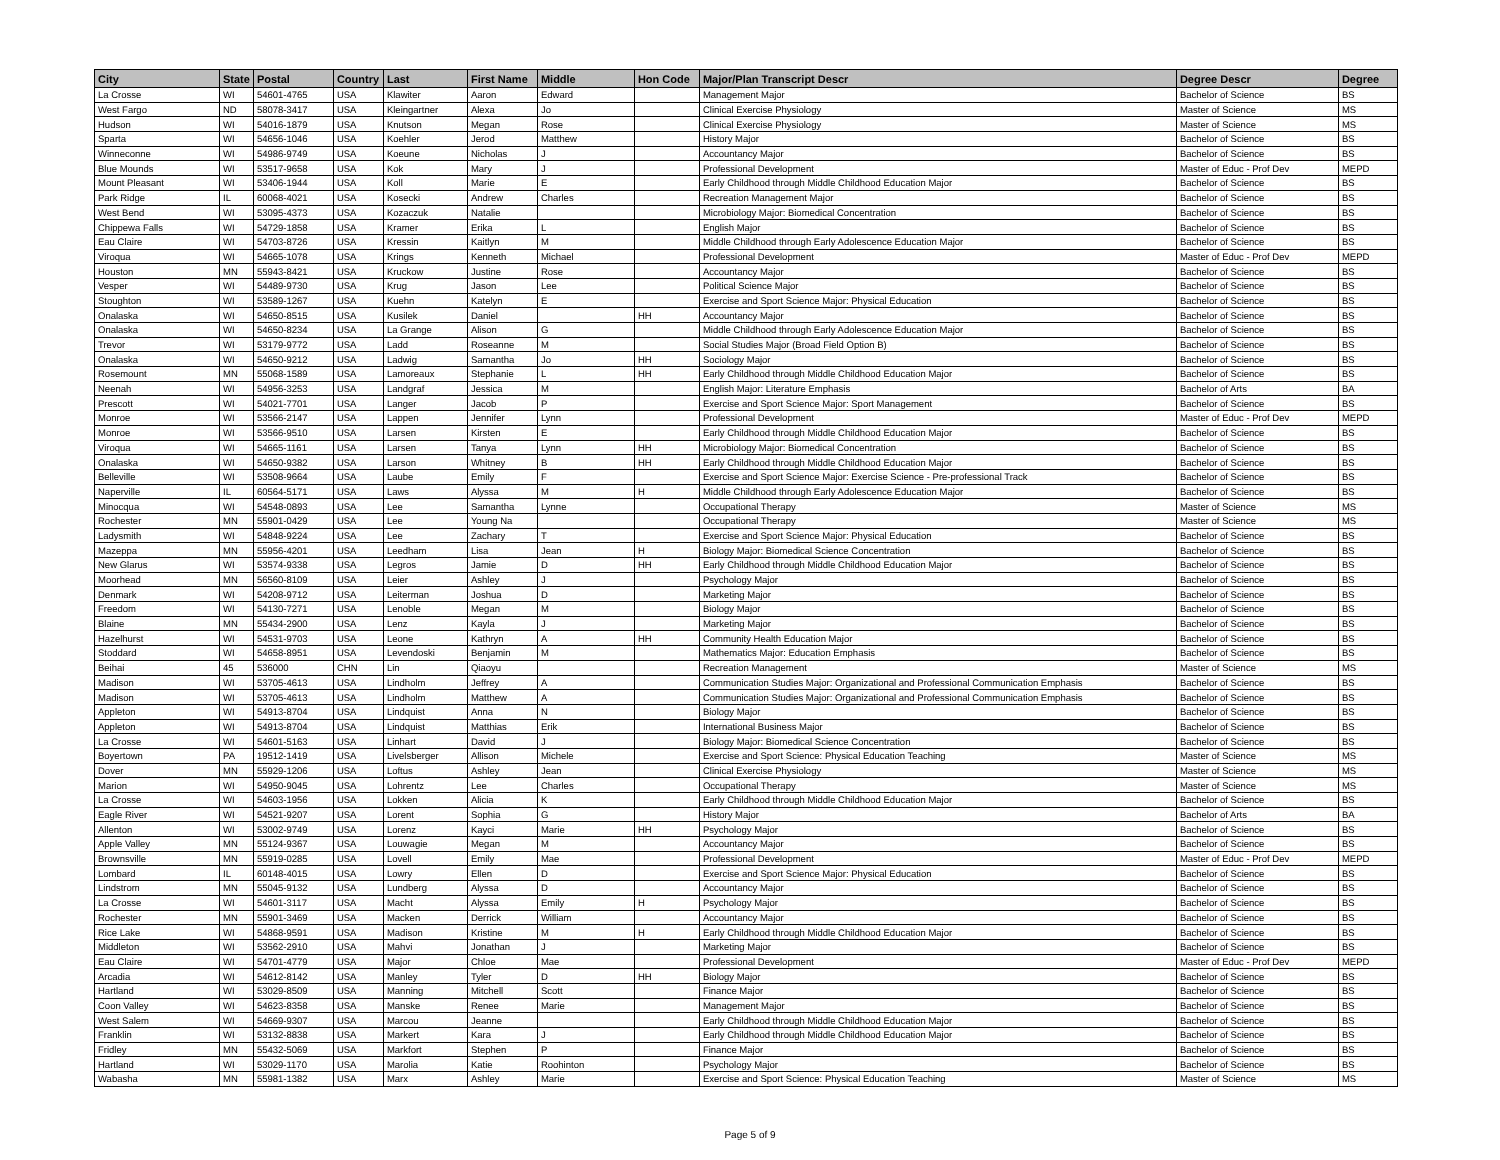| City | State | Postal | Country | Last | First Name | Middle | Hon Code | Major/Plan Transcript Descr | Degree Descr | Degree |
| --- | --- | --- | --- | --- | --- | --- | --- | --- | --- | --- |
| La Crosse | WI | 54601-4765 | USA | Klawiter | Aaron | Edward | | Management Major | Bachelor of Science | BS |
| West Fargo | ND | 58078-3417 | USA | Kleingartner | Alexa | Jo | | Clinical Exercise Physiology | Master of Science | MS |
| Hudson | WI | 54016-1879 | USA | Knutson | Megan | Rose | | Clinical Exercise Physiology | Master of Science | MS |
| Sparta | WI | 54656-1046 | USA | Koehler | Jerod | Matthew | | History Major | Bachelor of Science | BS |
| Winneconne | WI | 54986-9749 | USA | Koeune | Nicholas | J | | Accountancy Major | Bachelor of Science | BS |
| Blue Mounds | WI | 53517-9658 | USA | Kok | Mary | J | | Professional Development | Master of Educ - Prof Dev | MEPD |
| Mount Pleasant | WI | 53406-1944 | USA | Koll | Marie | E | | Early Childhood through Middle Childhood Education Major | Bachelor of Science | BS |
| Park Ridge | IL | 60068-4021 | USA | Kosecki | Andrew | Charles | | Recreation Management Major | Bachelor of Science | BS |
| West Bend | WI | 53095-4373 | USA | Kozaczuk | Natalie | | | Microbiology Major: Biomedical Concentration | Bachelor of Science | BS |
| Chippewa Falls | WI | 54729-1858 | USA | Kramer | Erika | L | | English Major | Bachelor of Science | BS |
| Eau Claire | WI | 54703-8726 | USA | Kressin | Kaitlyn | M | | Middle Childhood through Early Adolescence Education Major | Bachelor of Science | BS |
| Viroqua | WI | 54665-1078 | USA | Krings | Kenneth | Michael | | Professional Development | Master of Educ - Prof Dev | MEPD |
| Houston | MN | 55943-8421 | USA | Kruckow | Justine | Rose | | Accountancy Major | Bachelor of Science | BS |
| Vesper | WI | 54489-9730 | USA | Krug | Jason | Lee | | Political Science Major | Bachelor of Science | BS |
| Stoughton | WI | 53589-1267 | USA | Kuehn | Katelyn | E | | Exercise and Sport Science Major: Physical Education | Bachelor of Science | BS |
| Onalaska | WI | 54650-8515 | USA | Kusilek | Daniel | | HH | Accountancy Major | Bachelor of Science | BS |
| Onalaska | WI | 54650-8234 | USA | La Grange | Alison | G | | Middle Childhood through Early Adolescence Education Major | Bachelor of Science | BS |
| Trevor | WI | 53179-9772 | USA | Ladd | Roseanne | M | | Social Studies Major (Broad Field Option B) | Bachelor of Science | BS |
| Onalaska | WI | 54650-9212 | USA | Ladwig | Samantha | Jo | HH | Sociology Major | Bachelor of Science | BS |
| Rosemount | MN | 55068-1589 | USA | Lamoreaux | Stephanie | L | HH | Early Childhood through Middle Childhood Education Major | Bachelor of Science | BS |
| Neenah | WI | 54956-3253 | USA | Landgraf | Jessica | M | | English Major: Literature Emphasis | Bachelor of Arts | BA |
| Prescott | WI | 54021-7701 | USA | Langer | Jacob | P | | Exercise and Sport Science Major: Sport Management | Bachelor of Science | BS |
| Monroe | WI | 53566-2147 | USA | Lappen | Jennifer | Lynn | | Professional Development | Master of Educ - Prof Dev | MEPD |
| Monroe | WI | 53566-9510 | USA | Larsen | Kirsten | E | | Early Childhood through Middle Childhood Education Major | Bachelor of Science | BS |
| Viroqua | WI | 54665-1161 | USA | Larsen | Tanya | Lynn | HH | Microbiology Major: Biomedical Concentration | Bachelor of Science | BS |
| Onalaska | WI | 54650-9382 | USA | Larson | Whitney | B | HH | Early Childhood through Middle Childhood Education Major | Bachelor of Science | BS |
| Belleville | WI | 53508-9664 | USA | Laube | Emily | F | | Exercise and Sport Science Major: Exercise Science - Pre-professional Track | Bachelor of Science | BS |
| Naperville | IL | 60564-5171 | USA | Laws | Alyssa | M | H | Middle Childhood through Early Adolescence Education Major | Bachelor of Science | BS |
| Minocqua | WI | 54548-0893 | USA | Lee | Samantha | Lynne | | Occupational Therapy | Master of Science | MS |
| Rochester | MN | 55901-0429 | USA | Lee | Young Na | | | Occupational Therapy | Master of Science | MS |
| Ladysmith | WI | 54848-9224 | USA | Lee | Zachary | T | | Exercise and Sport Science Major: Physical Education | Bachelor of Science | BS |
| Mazeppa | MN | 55956-4201 | USA | Leedham | Lisa | Jean | H | Biology Major: Biomedical Science Concentration | Bachelor of Science | BS |
| New Glarus | WI | 53574-9338 | USA | Legros | Jamie | D | HH | Early Childhood through Middle Childhood Education Major | Bachelor of Science | BS |
| Moorhead | MN | 56560-8109 | USA | Leier | Ashley | J | | Psychology Major | Bachelor of Science | BS |
| Denmark | WI | 54208-9712 | USA | Leiterman | Joshua | D | | Marketing Major | Bachelor of Science | BS |
| Freedom | WI | 54130-7271 | USA | Lenoble | Megan | M | | Biology Major | Bachelor of Science | BS |
| Blaine | MN | 55434-2900 | USA | Lenz | Kayla | J | | Marketing Major | Bachelor of Science | BS |
| Hazelhurst | WI | 54531-9703 | USA | Leone | Kathryn | A | HH | Community Health Education Major | Bachelor of Science | BS |
| Stoddard | WI | 54658-8951 | USA | Levendoski | Benjamin | M | | Mathematics Major: Education Emphasis | Bachelor of Science | BS |
| Beihai | 45 | 536000 | CHN | Lin | Qiaoyu | | | Recreation Management | Master of Science | MS |
| Madison | WI | 53705-4613 | USA | Lindholm | Jeffrey | A | | Communication Studies Major: Organizational and Professional Communication Emphasis | Bachelor of Science | BS |
| Madison | WI | 53705-4613 | USA | Lindholm | Matthew | A | | Communication Studies Major: Organizational and Professional Communication Emphasis | Bachelor of Science | BS |
| Appleton | WI | 54913-8704 | USA | Lindquist | Anna | N | | Biology Major | Bachelor of Science | BS |
| Appleton | WI | 54913-8704 | USA | Lindquist | Matthias | Erik | | International Business Major | Bachelor of Science | BS |
| La Crosse | WI | 54601-5163 | USA | Linhart | David | J | | Biology Major: Biomedical Science Concentration | Bachelor of Science | BS |
| Boyertown | PA | 19512-1419 | USA | Livelsberger | Allison | Michele | | Exercise and Sport Science: Physical Education Teaching | Master of Science | MS |
| Dover | MN | 55929-1206 | USA | Loftus | Ashley | Jean | | Clinical Exercise Physiology | Master of Science | MS |
| Marion | WI | 54950-9045 | USA | Lohrentz | Lee | Charles | | Occupational Therapy | Master of Science | MS |
| La Crosse | WI | 54603-1956 | USA | Lokken | Alicia | K | | Early Childhood through Middle Childhood Education Major | Bachelor of Science | BS |
| Eagle River | WI | 54521-9207 | USA | Lorent | Sophia | G | | History Major | Bachelor of Arts | BA |
| Allenton | WI | 53002-9749 | USA | Lorenz | Kayci | Marie | HH | Psychology Major | Bachelor of Science | BS |
| Apple Valley | MN | 55124-9367 | USA | Louwagie | Megan | M | | Accountancy Major | Bachelor of Science | BS |
| Brownsville | MN | 55919-0285 | USA | Lovell | Emily | Mae | | Professional Development | Master of Educ - Prof Dev | MEPD |
| Lombard | IL | 60148-4015 | USA | Lowry | Ellen | D | | Exercise and Sport Science Major: Physical Education | Bachelor of Science | BS |
| Lindstrom | MN | 55045-9132 | USA | Lundberg | Alyssa | D | | Accountancy Major | Bachelor of Science | BS |
| La Crosse | WI | 54601-3117 | USA | Macht | Alyssa | Emily | H | Psychology Major | Bachelor of Science | BS |
| Rochester | MN | 55901-3469 | USA | Macken | Derrick | William | | Accountancy Major | Bachelor of Science | BS |
| Rice Lake | WI | 54868-9591 | USA | Madison | Kristine | M | H | Early Childhood through Middle Childhood Education Major | Bachelor of Science | BS |
| Middleton | WI | 53562-2910 | USA | Mahvi | Jonathan | J | | Marketing Major | Bachelor of Science | BS |
| Eau Claire | WI | 54701-4779 | USA | Major | Chloe | Mae | | Professional Development | Master of Educ - Prof Dev | MEPD |
| Arcadia | WI | 54612-8142 | USA | Manley | Tyler | D | HH | Biology Major | Bachelor of Science | BS |
| Hartland | WI | 53029-8509 | USA | Manning | Mitchell | Scott | | Finance Major | Bachelor of Science | BS |
| Coon Valley | WI | 54623-8358 | USA | Manske | Renee | Marie | | Management Major | Bachelor of Science | BS |
| West Salem | WI | 54669-9307 | USA | Marcou | Jeanne | | | Early Childhood through Middle Childhood Education Major | Bachelor of Science | BS |
| Franklin | WI | 53132-8838 | USA | Markert | Kara | J | | Early Childhood through Middle Childhood Education Major | Bachelor of Science | BS |
| Fridley | MN | 55432-5069 | USA | Markfort | Stephen | P | | Finance Major | Bachelor of Science | BS |
| Hartland | WI | 53029-1170 | USA | Marolia | Katie | Roohinton | | Psychology Major | Bachelor of Science | BS |
| Wabasha | MN | 55981-1382 | USA | Marx | Ashley | Marie | | Exercise and Sport Science: Physical Education Teaching | Master of Science | MS |
Page 5 of 9